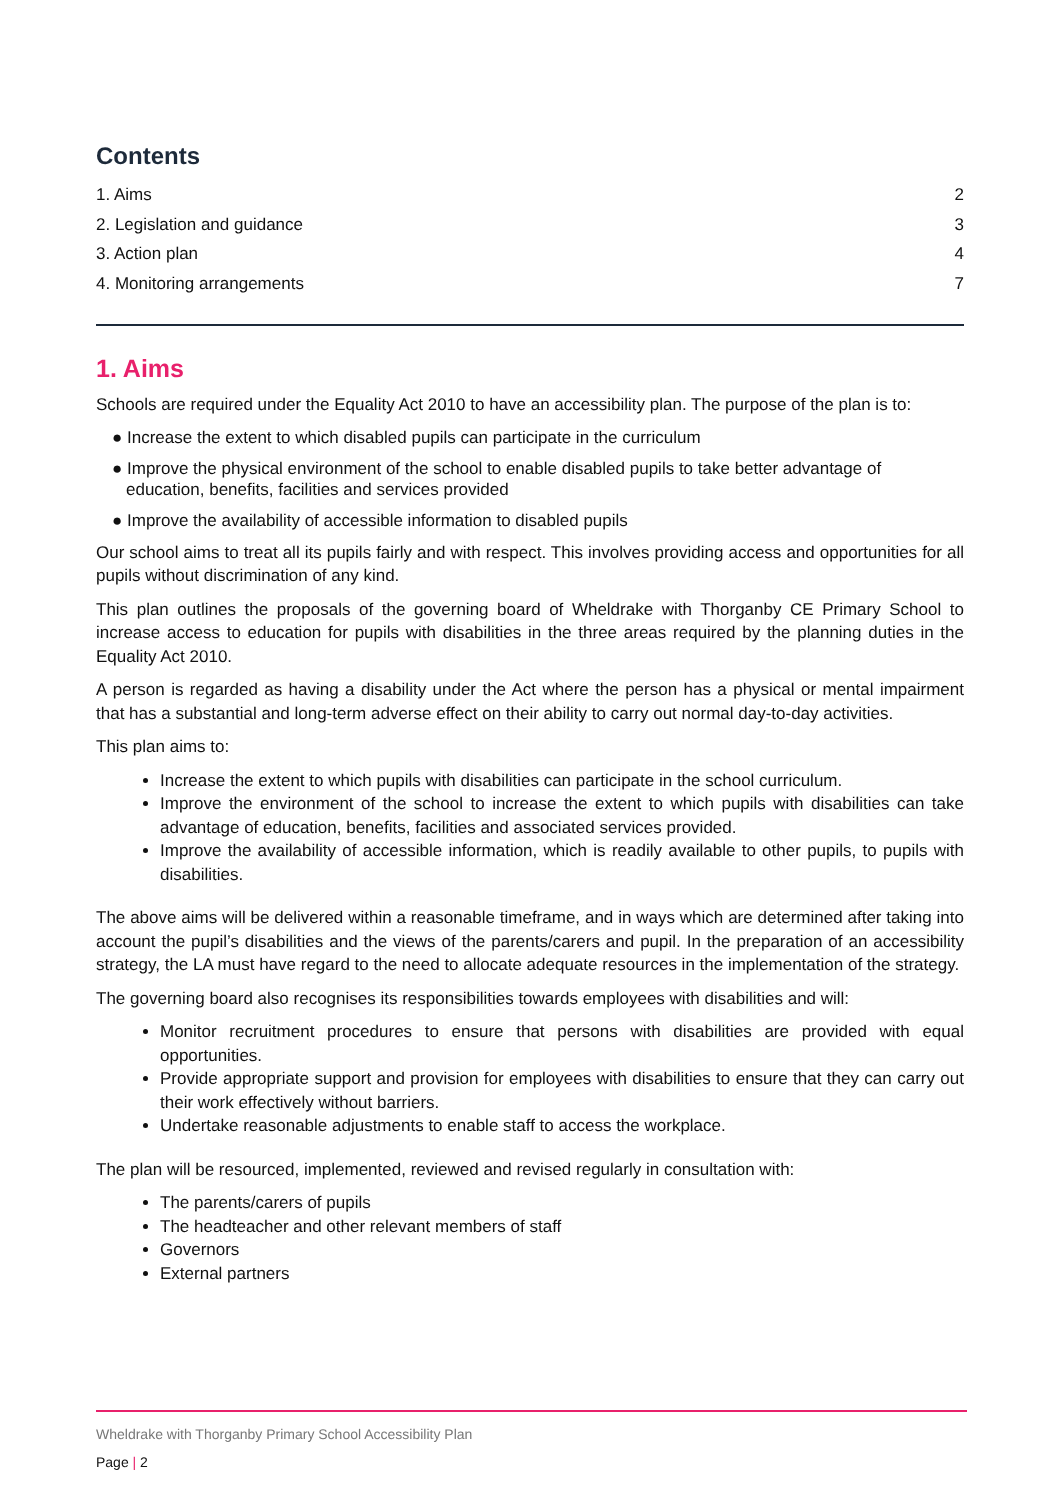Contents
1. Aims 2
2. Legislation and guidance 3
3. Action plan 4
4. Monitoring arrangements 7
1. Aims
Schools are required under the Equality Act 2010 to have an accessibility plan. The purpose of the plan is to:
● Increase the extent to which disabled pupils can participate in the curriculum
● Improve the physical environment of the school to enable disabled pupils to take better advantage of education, benefits, facilities and services provided
● Improve the availability of accessible information to disabled pupils
Our school aims to treat all its pupils fairly and with respect. This involves providing access and opportunities for all pupils without discrimination of any kind.
This plan outlines the proposals of the governing board of Wheldrake with Thorganby CE Primary School to increase access to education for pupils with disabilities in the three areas required by the planning duties in the Equality Act 2010.
A person is regarded as having a disability under the Act where the person has a physical or mental impairment that has a substantial and long-term adverse effect on their ability to carry out normal day-to-day activities.
This plan aims to:
Increase the extent to which pupils with disabilities can participate in the school curriculum.
Improve the environment of the school to increase the extent to which pupils with disabilities can take advantage of education, benefits, facilities and associated services provided.
Improve the availability of accessible information, which is readily available to other pupils, to pupils with disabilities.
The above aims will be delivered within a reasonable timeframe, and in ways which are determined after taking into account the pupil’s disabilities and the views of the parents/carers and pupil. In the preparation of an accessibility strategy, the LA must have regard to the need to allocate adequate resources in the implementation of the strategy.
The governing board also recognises its responsibilities towards employees with disabilities and will:
Monitor recruitment procedures to ensure that persons with disabilities are provided with equal opportunities.
Provide appropriate support and provision for employees with disabilities to ensure that they can carry out their work effectively without barriers.
Undertake reasonable adjustments to enable staff to access the workplace.
The plan will be resourced, implemented, reviewed and revised regularly in consultation with:
The parents/carers of pupils
The headteacher and other relevant members of staff
Governors
External partners
Wheldrake with Thorganby Primary School Accessibility Plan
Page | 2